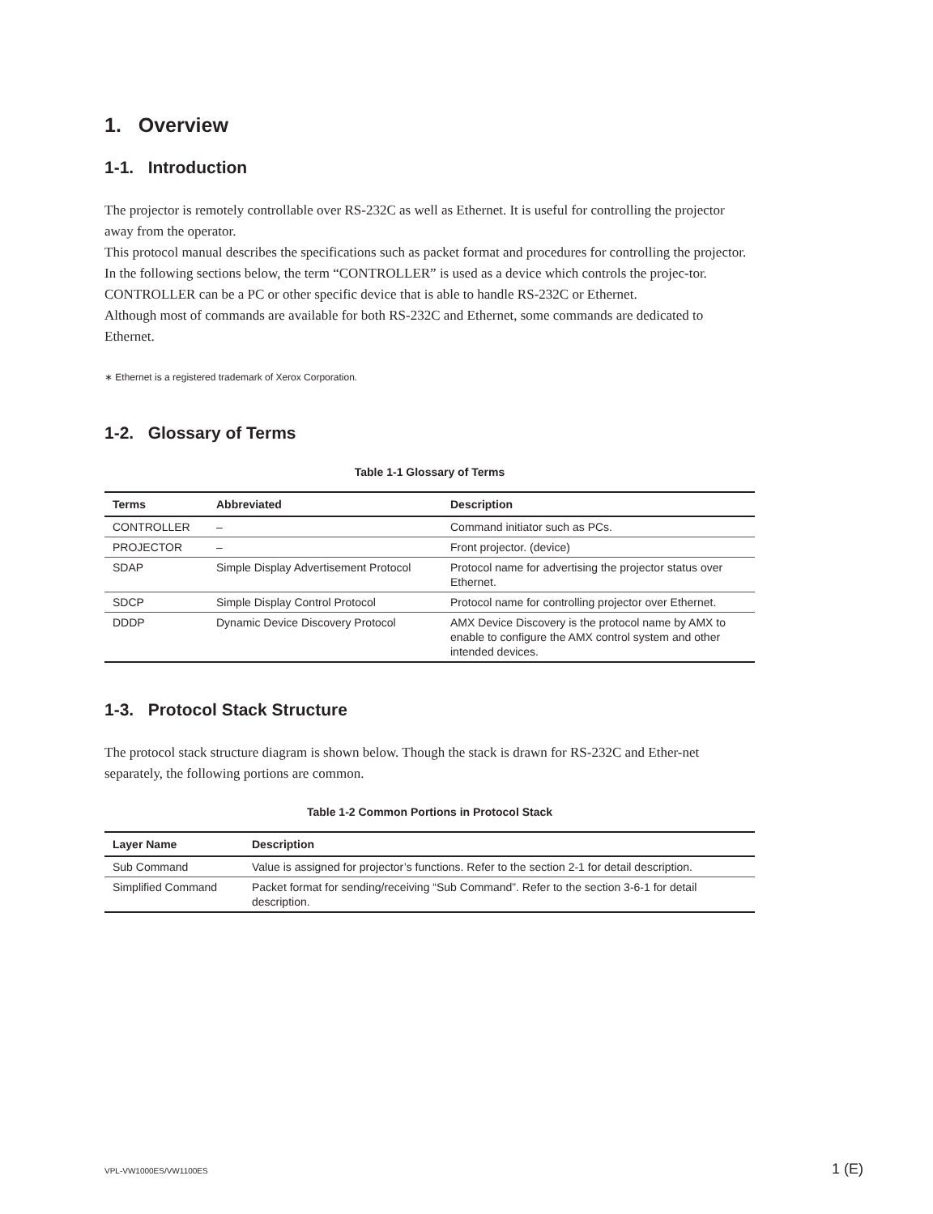1. Overview
1-1. Introduction
The projector is remotely controllable over RS-232C as well as Ethernet. It is useful for controlling the projector away from the operator.
This protocol manual describes the specifications such as packet format and procedures for controlling the projector.
In the following sections below, the term “CONTROLLER” is used as a device which controls the projec-tor. CONTROLLER can be a PC or other specific device that is able to handle RS-232C or Ethernet.
Although most of commands are available for both RS-232C and Ethernet, some commands are dedicated to Ethernet.
∗ Ethernet is a registered trademark of Xerox Corporation.
1-2. Glossary of Terms
Table 1-1 Glossary of Terms
| Terms | Abbreviated | Description |
| --- | --- | --- |
| CONTROLLER | – | Command initiator such as PCs. |
| PROJECTOR | – | Front projector. (device) |
| SDAP | Simple Display Advertisement Protocol | Protocol name for advertising the projector status over Ethernet. |
| SDCP | Simple Display Control Protocol | Protocol name for controlling projector over Ethernet. |
| DDDP | Dynamic Device Discovery Protocol | AMX Device Discovery is the protocol name by AMX to enable to configure the AMX control system and other intended devices. |
1-3. Protocol Stack Structure
The protocol stack structure diagram is shown below. Though the stack is drawn for RS-232C and Ether-net separately, the following portions are common.
Table 1-2 Common Portions in Protocol Stack
| Layer Name | Description |
| --- | --- |
| Sub Command | Value is assigned for projector’s functions. Refer to the section 2-1 for detail description. |
| Simplified Command | Packet format for sending/receiving “Sub Command”. Refer to the section 3-6-1 for detail description. |
VPL-VW1000ES/VW1100ES 1 (E)